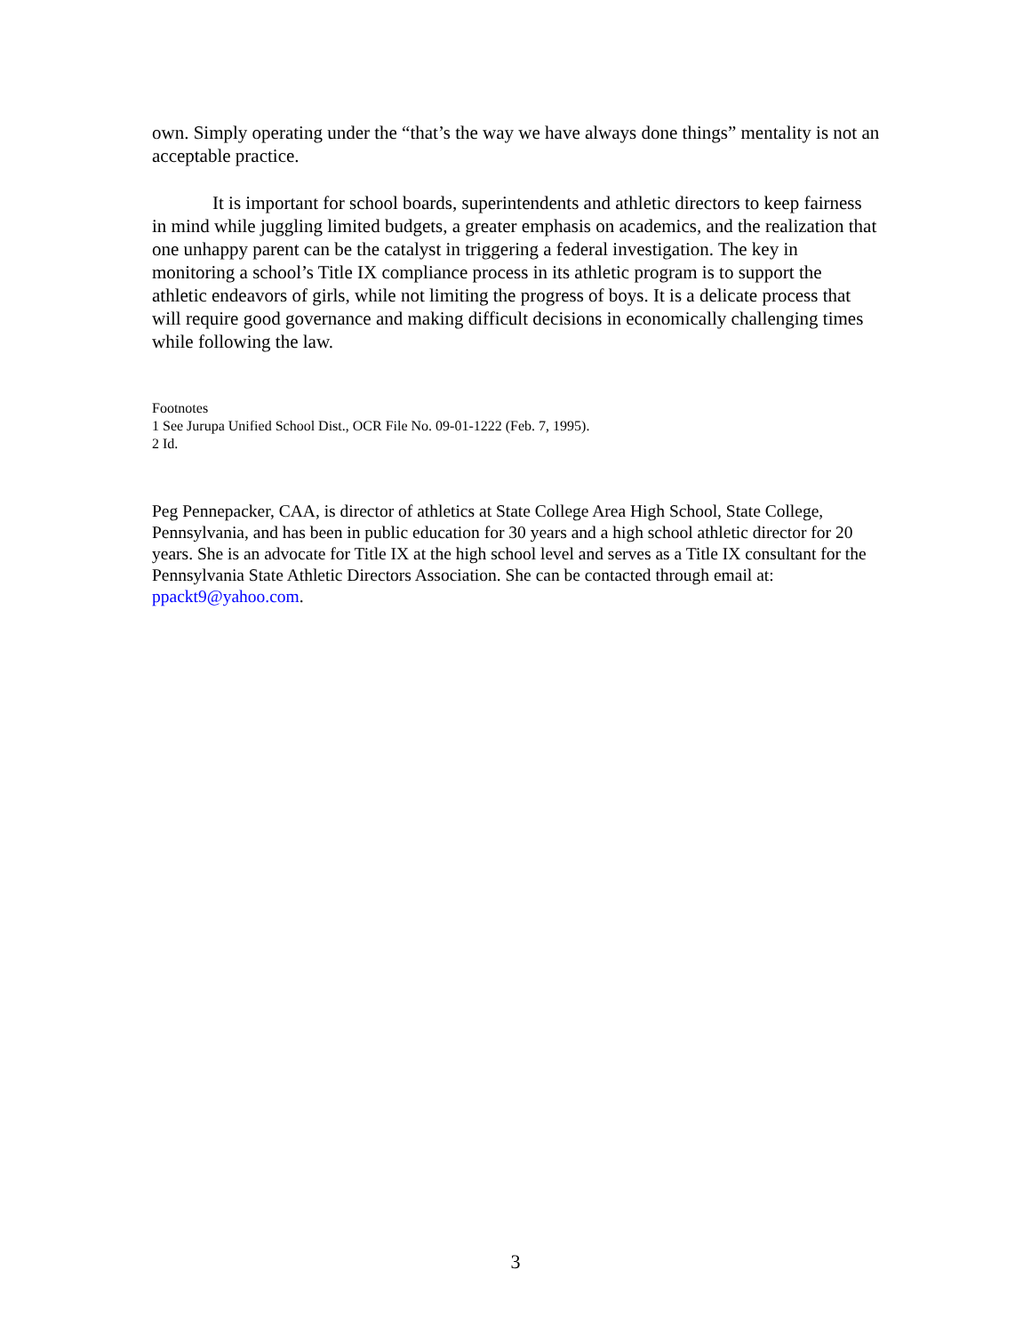own. Simply operating under the “that’s the way we have always done things” mentality is not an acceptable practice.
It is important for school boards, superintendents and athletic directors to keep fairness in mind while juggling limited budgets, a greater emphasis on academics, and the realization that one unhappy parent can be the catalyst in triggering a federal investigation. The key in monitoring a school’s Title IX compliance process in its athletic program is to support the athletic endeavors of girls, while not limiting the progress of boys. It is a delicate process that will require good governance and making difficult decisions in economically challenging times while following the law.
Footnotes
1 See Jurupa Unified School Dist., OCR File No. 09-01-1222 (Feb. 7, 1995).
2 Id.
Peg Pennepacker, CAA, is director of athletics at State College Area High School, State College, Pennsylvania, and has been in public education for 30 years and a high school athletic director for 20 years. She is an advocate for Title IX at the high school level and serves as a Title IX consultant for the Pennsylvania State Athletic Directors Association. She can be contacted through email at: ppackt9@yahoo.com.
3